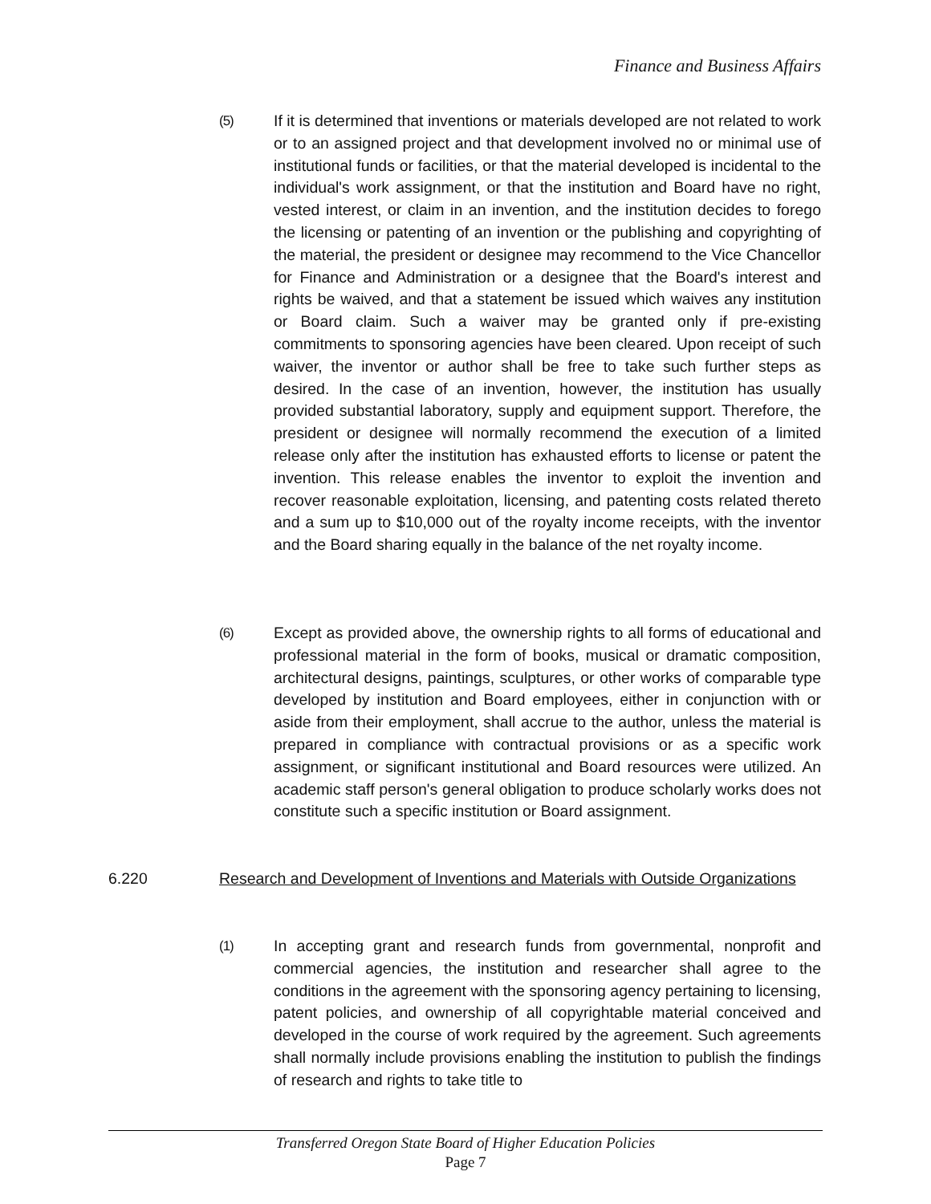Finance and Business Affairs
(5) If it is determined that inventions or materials developed are not related to work or to an assigned project and that development involved no or minimal use of institutional funds or facilities, or that the material developed is incidental to the individual's work assignment, or that the institution and Board have no right, vested interest, or claim in an invention, and the institution decides to forego the licensing or patenting of an invention or the publishing and copyrighting of the material, the president or designee may recommend to the Vice Chancellor for Finance and Administration or a designee that the Board's interest and rights be waived, and that a statement be issued which waives any institution or Board claim. Such a waiver may be granted only if pre-existing commitments to sponsoring agencies have been cleared. Upon receipt of such waiver, the inventor or author shall be free to take such further steps as desired. In the case of an invention, however, the institution has usually provided substantial laboratory, supply and equipment support. Therefore, the president or designee will normally recommend the execution of a limited release only after the institution has exhausted efforts to license or patent the invention. This release enables the inventor to exploit the invention and recover reasonable exploitation, licensing, and patenting costs related thereto and a sum up to $10,000 out of the royalty income receipts, with the inventor and the Board sharing equally in the balance of the net royalty income.
(6) Except as provided above, the ownership rights to all forms of educational and professional material in the form of books, musical or dramatic composition, architectural designs, paintings, sculptures, or other works of comparable type developed by institution and Board employees, either in conjunction with or aside from their employment, shall accrue to the author, unless the material is prepared in compliance with contractual provisions or as a specific work assignment, or significant institutional and Board resources were utilized. An academic staff person's general obligation to produce scholarly works does not constitute such a specific institution or Board assignment.
6.220 Research and Development of Inventions and Materials with Outside Organizations
(1) In accepting grant and research funds from governmental, nonprofit and commercial agencies, the institution and researcher shall agree to the conditions in the agreement with the sponsoring agency pertaining to licensing, patent policies, and ownership of all copyrightable material conceived and developed in the course of work required by the agreement. Such agreements shall normally include provisions enabling the institution to publish the findings of research and rights to take title to
Transferred Oregon State Board of Higher Education Policies
Page 7